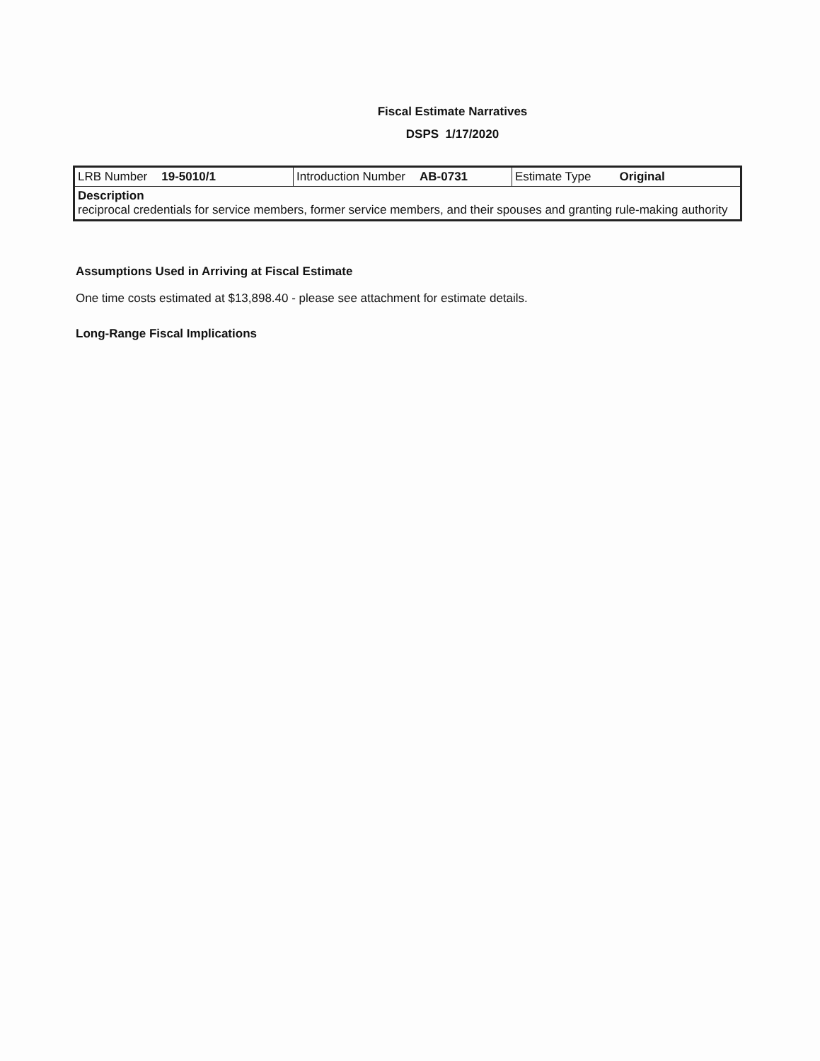Fiscal Estimate Narratives
DSPS 1/17/2020
| LRB Number 19-5010/1 | Introduction Number AB-0731 | Estimate Type Original |
| Description reciprocal credentials for service members, former service members, and their spouses and granting rule-making authority | | |
Assumptions Used in Arriving at Fiscal Estimate
One time costs estimated at $13,898.40 - please see attachment for estimate details.
Long-Range Fiscal Implications